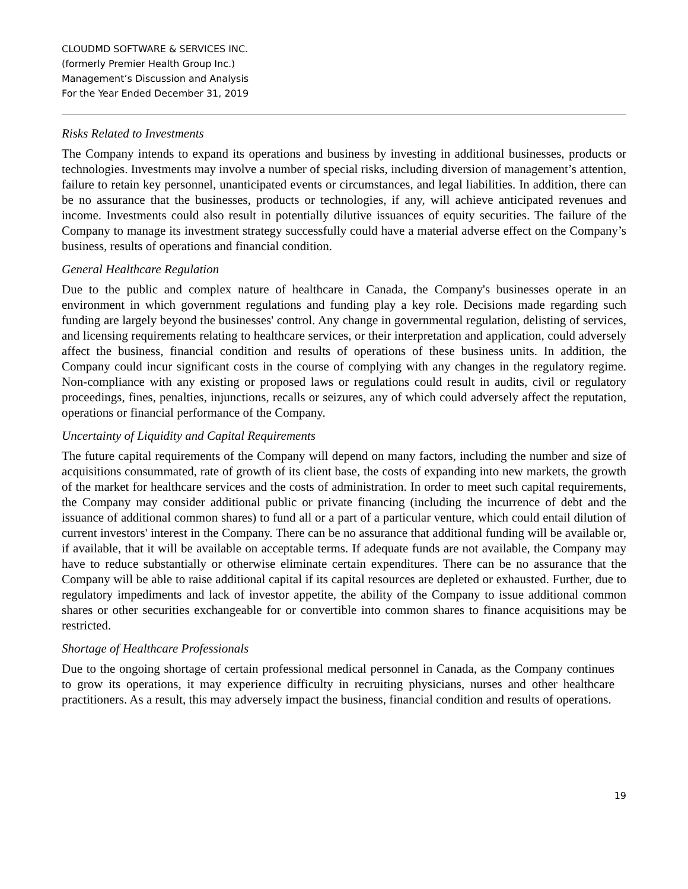CLOUDMD SOFTWARE & SERVICES INC.
(formerly Premier Health Group Inc.)
Management’s Discussion and Analysis
For the Year Ended December 31, 2019
Risks Related to Investments
The Company intends to expand its operations and business by investing in additional businesses, products or technologies. Investments may involve a number of special risks, including diversion of management’s attention, failure to retain key personnel, unanticipated events or circumstances, and legal liabilities. In addition, there can be no assurance that the businesses, products or technologies, if any, will achieve anticipated revenues and income. Investments could also result in potentially dilutive issuances of equity securities. The failure of the Company to manage its investment strategy successfully could have a material adverse effect on the Company’s business, results of operations and financial condition.
General Healthcare Regulation
Due to the public and complex nature of healthcare in Canada, the Company's businesses operate in an environment in which government regulations and funding play a key role. Decisions made regarding such funding are largely beyond the businesses' control. Any change in governmental regulation, delisting of services, and licensing requirements relating to healthcare services, or their interpretation and application, could adversely affect the business, financial condition and results of operations of these business units. In addition, the Company could incur significant costs in the course of complying with any changes in the regulatory regime. Non-compliance with any existing or proposed laws or regulations could result in audits, civil or regulatory proceedings, fines, penalties, injunctions, recalls or seizures, any of which could adversely affect the reputation, operations or financial performance of the Company.
Uncertainty of Liquidity and Capital Requirements
The future capital requirements of the Company will depend on many factors, including the number and size of acquisitions consummated, rate of growth of its client base, the costs of expanding into new markets, the growth of the market for healthcare services and the costs of administration. In order to meet such capital requirements, the Company may consider additional public or private financing (including the incurrence of debt and the issuance of additional common shares) to fund all or a part of a particular venture, which could entail dilution of current investors' interest in the Company. There can be no assurance that additional funding will be available or, if available, that it will be available on acceptable terms. If adequate funds are not available, the Company may have to reduce substantially or otherwise eliminate certain expenditures. There can be no assurance that the Company will be able to raise additional capital if its capital resources are depleted or exhausted. Further, due to regulatory impediments and lack of investor appetite, the ability of the Company to issue additional common shares or other securities exchangeable for or convertible into common shares to finance acquisitions may be restricted.
Shortage of Healthcare Professionals
Due to the ongoing shortage of certain professional medical personnel in Canada, as the Company continues to grow its operations, it may experience difficulty in recruiting physicians, nurses and other healthcare practitioners. As a result, this may adversely impact the business, financial condition and results of operations.
19